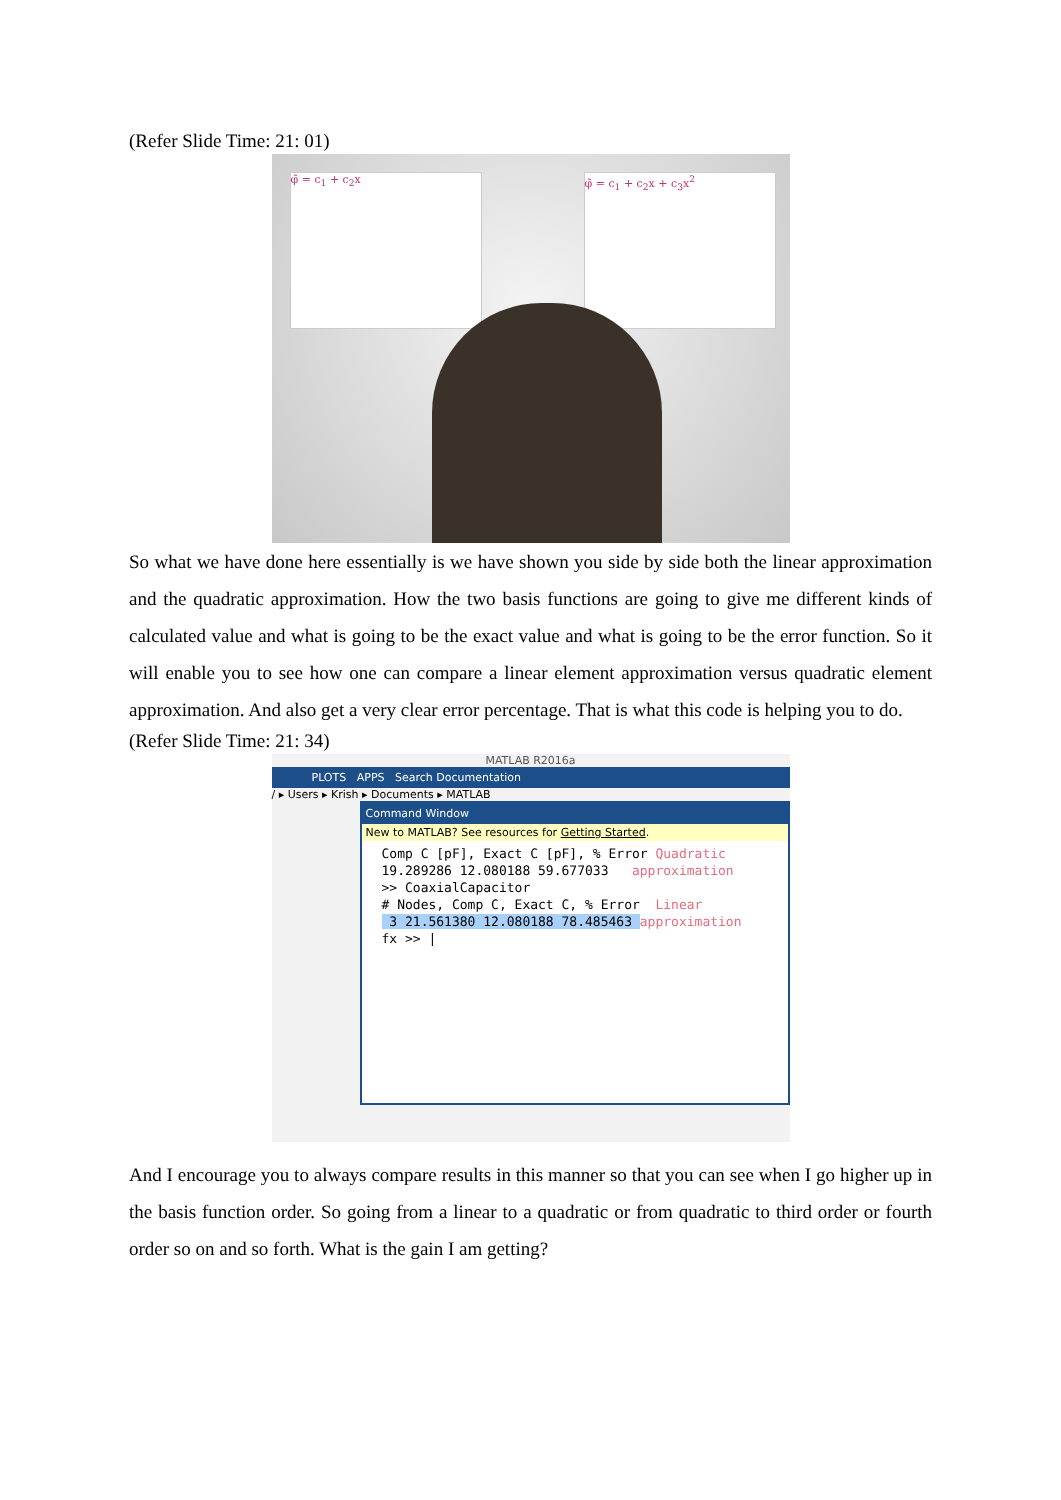(Refer Slide Time: 21: 01)
φ̃ = c<sub>1</sub> + c<sub>2</sub>x φ̃ = c<sub>1</sub> + c<sub>2</sub>x + c<sub>3</sub>x<sup>2</sup>
So what we have done here essentially is we have shown you side by side both the linear approximation and the quadratic approximation. How the two basis functions are going to give me different kinds of calculated value and what is going to be the exact value and what is going to be the error function. So it will enable you to see how one can compare a linear element approximation versus quadratic element approximation. And also get a very clear error percentage. That is what this code is helping you to do.
(Refer Slide Time: 21: 34)
MATLAB R2016a
PLOTS APPS Search Documentation
/ ▸ Users ▸ Krish ▸ Documents ▸ MATLAB
Command Window
New to MATLAB? See resources for Getting Started.
Comp C [pF], Exact C [pF], % Error Quadratic
19.289286 12.080188 59.677033   approximation
>> CoaxialCapacitor
# Nodes, Comp C, Exact C, % Error  Linear
 3 21.561380 12.080188 78.485463 approximation
fx >> |
And I encourage you to always compare results in this manner so that you can see when I go higher up in the basis function order. So going from a linear to a quadratic or from quadratic to third order or fourth order so on and so forth. What is the gain I am getting?